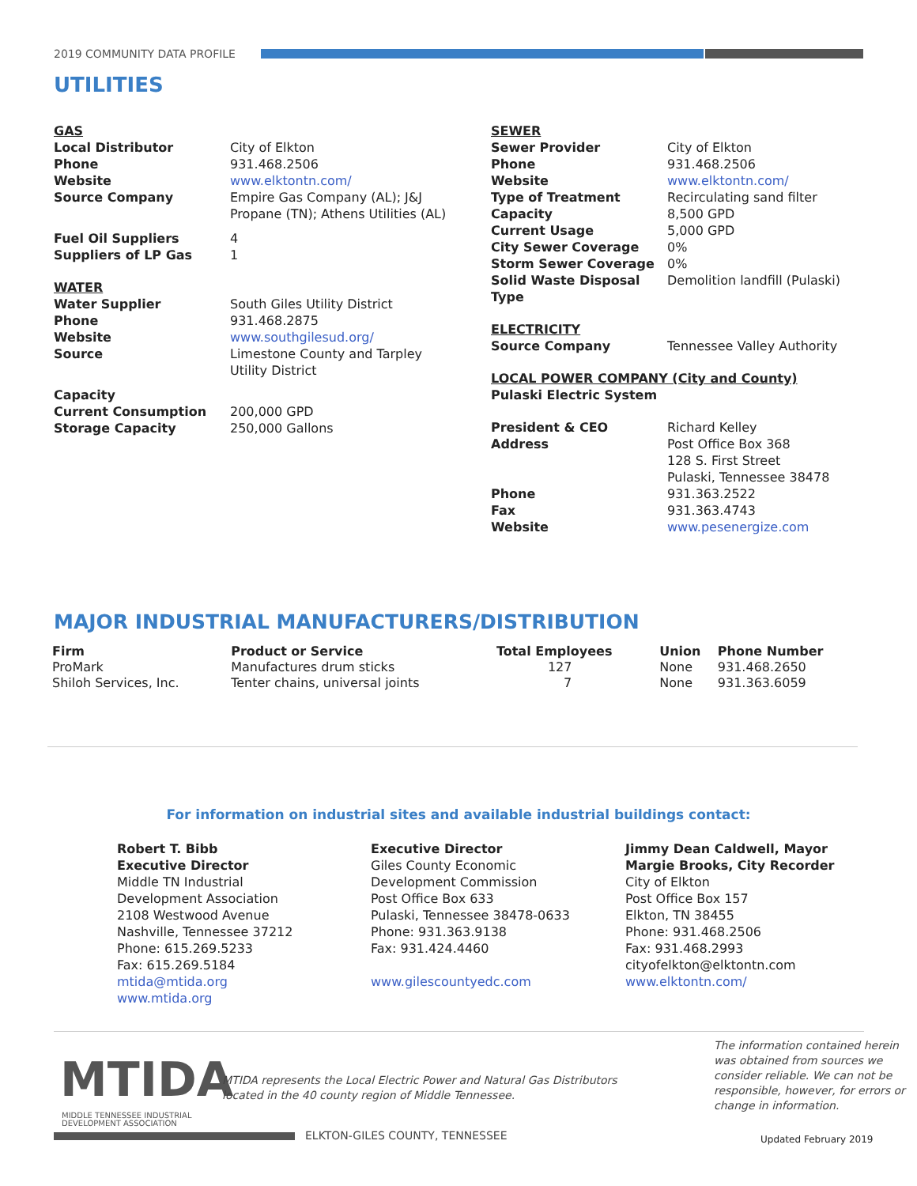2019 COMMUNITY DATA PROFILE
UTILITIES
| GAS | |
| Local Distributor | City of Elkton |
| Phone | 931.468.2506 |
| Website | www.elktontn.com/ |
| Source Company | Empire Gas Company (AL); J&J Propane (TN); Athens Utilities (AL) |
| Fuel Oil Suppliers | 4 |
| Suppliers of LP Gas | 1 |
| WATER | |
| Water Supplier | South Giles Utility District |
| Phone | 931.468.2875 |
| Website | www.southgilesud.org/ |
| Source | Limestone County and Tarpley Utility District |
| Capacity | |
| Current Consumption | 200,000 GPD |
| Storage Capacity | 250,000 Gallons |
| SEWER | |
| Sewer Provider | City of Elkton |
| Phone | 931.468.2506 |
| Website | www.elktontn.com/ |
| Type of Treatment | Recirculating sand filter |
| Capacity | 8,500 GPD |
| Current Usage | 5,000 GPD |
| City Sewer Coverage | 0% |
| Storm Sewer Coverage | 0% |
| Solid Waste Disposal Type | Demolition landfill (Pulaski) |
| ELECTRICITY | |
| Source Company | Tennessee Valley Authority |
| LOCAL POWER COMPANY (City and County) | |
| Pulaski Electric System | |
| President & CEO | Richard Kelley |
| Address | Post Office Box 368 128 S. First Street Pulaski, Tennessee 38478 |
| Phone | 931.363.2522 |
| Fax | 931.363.4743 |
| Website | www.pesenergize.com |
MAJOR INDUSTRIAL MANUFACTURERS/DISTRIBUTION
| Firm | Product or Service | Total Employees | Union | Phone Number |
| --- | --- | --- | --- | --- |
| ProMark | Manufactures drum sticks | 127 | None | 931.468.2650 |
| Shiloh Services, Inc. | Tenter chains, universal joints | 7 | None | 931.363.6059 |
For information on industrial sites and available industrial buildings contact:
Robert T. Bibb
Executive Director
Middle TN Industrial
Development Association
2108 Westwood Avenue
Nashville, Tennessee 37212
Phone: 615.269.5233
Fax: 615.269.5184
mtida@mtida.org
www.mtida.org
Executive Director
Giles County Economic
Development Commission
Post Office Box 633
Pulaski, Tennessee 38478-0633
Phone: 931.363.9138
Fax: 931.424.4460
www.gilescountyedc.com
Jimmy Dean Caldwell, Mayor
Margie Brooks, City Recorder
City of Elkton
Post Office Box 157
Elkton, TN 38455
Phone: 931.468.2506
Fax: 931.468.2993
cityofelkton@elktontn.com
www.elktontn.com/
MTIDA
MIDDLE TENNESSEE INDUSTRIAL
DEVELOPMENT ASSOCIATION
MTIDA represents the Local Electric Power and Natural Gas Distributors
located in the 40 county region of Middle Tennessee.
The information contained herein
was obtained from sources we
consider reliable. We can not be
responsible, however, for errors or
change in information.
ELKTON-GILES COUNTY, TENNESSEE Updated February 2019